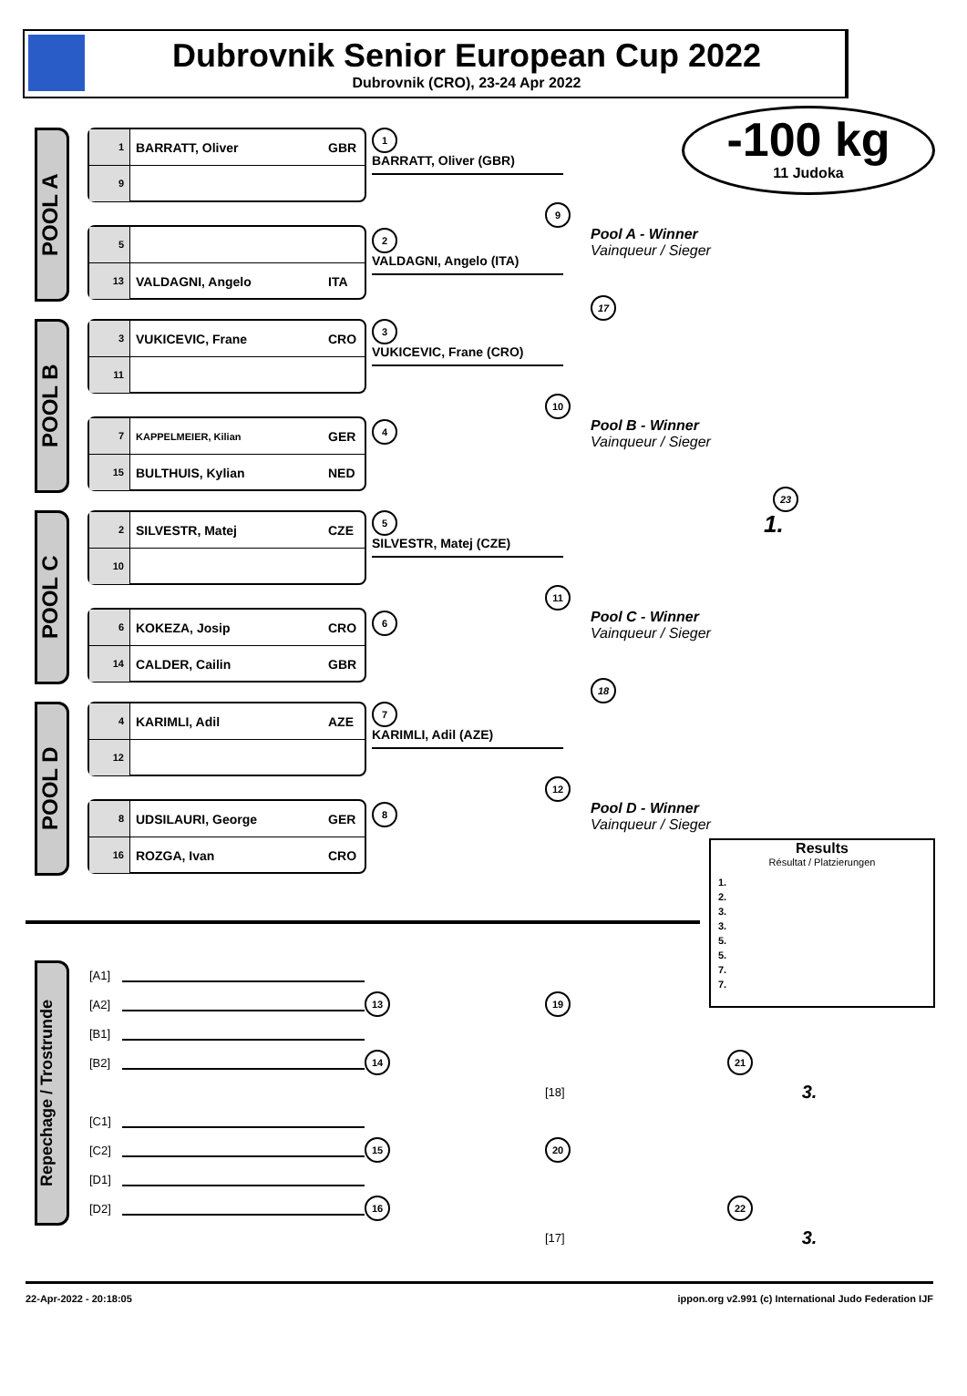Dubrovnik Senior European Cup 2022
Dubrovnik (CRO), 23-24 Apr 2022
-100 kg
11 Judoka
POOL A
1 BARRATT, Oliver GBR
9
5
13 VALDAGNI, Angelo ITA
1
BARRATT, Oliver (GBR)
9
2
VALDAGNI, Angelo (ITA)
Pool A - Winner
Vainqueur / Sieger
17
POOL B
3 VUKICEVIC, Frane CRO
11
7 KAPPELMEIER, Kilian GER
15 BULTHUIS, Kylian NED
3
VUKICEVIC, Frane (CRO)
10
4
Pool B - Winner
Vainqueur / Sieger
23
POOL C
2 SILVESTR, Matej CZE
10
6 KOKEZA, Josip CRO
14 CALDER, Cailin GBR
5
SILVESTR, Matej (CZE)
11
6
1.
Pool C - Winner
Vainqueur / Sieger
18
POOL D
4 KARIMLI, Adil AZE
12
8 UDSILAURI, George GER
16 ROZGA, Ivan CRO
7
KARIMLI, Adil (AZE)
12
8
Pool D - Winner
Vainqueur / Sieger
Results
Résultat / Platzierungen
1.
2.
3.
3.
5.
5.
7.
7.
Repechage / Trostrunde
[A1]
[A2] 13 19
[B1]
[B2] 14 21
[18] 3.
[C1]
[C2] 15 20
[D1]
[D2] 16 22
[17] 3.
22-Apr-2022 - 20:18:05 ippon.org v2.991 (c) International Judo Federation IJF